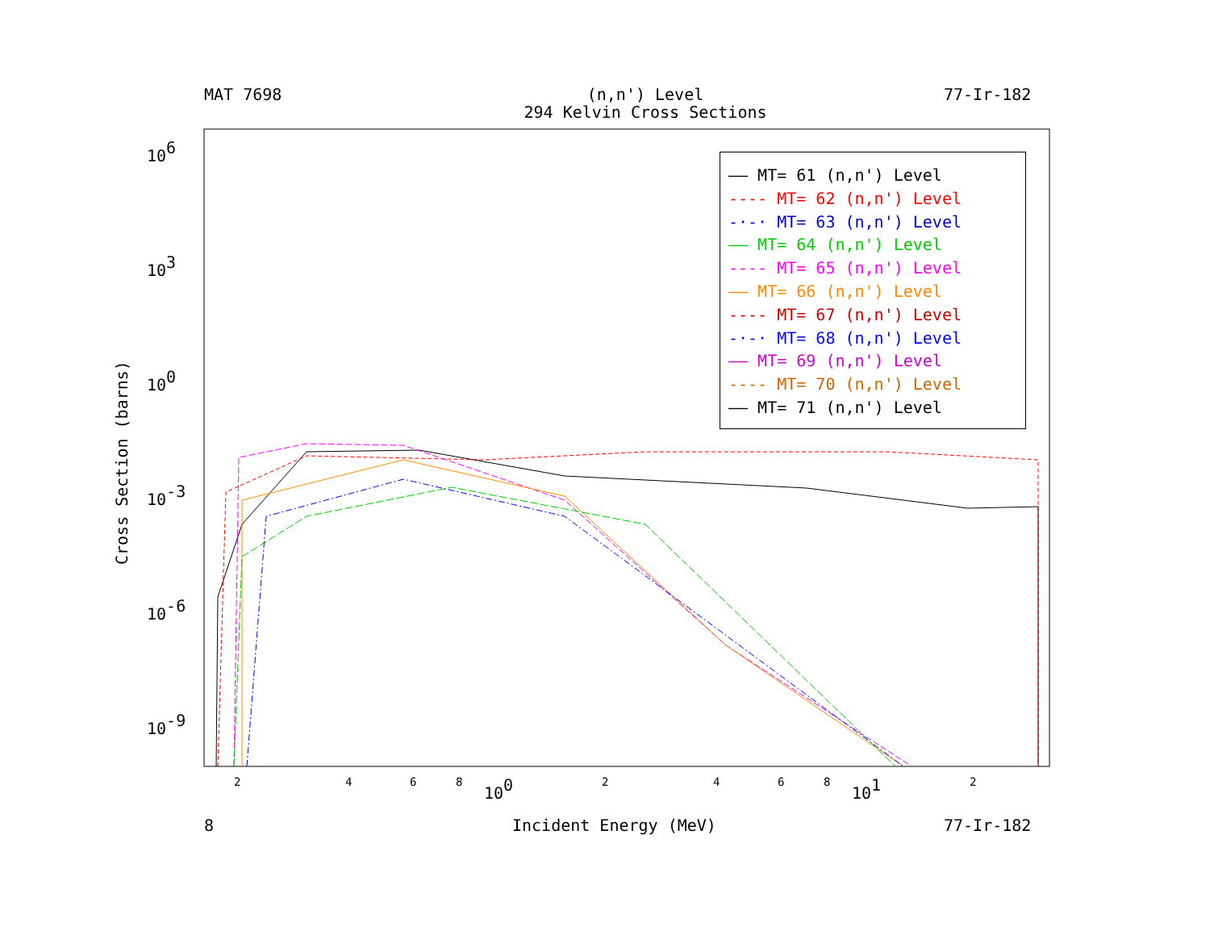MAT 7698
(n,n') Level
294 Kelvin Cross Sections
77-Ir-182
106
103
100
10-3
10-6
10-9
100
101
Cross Section (barns)
—— MT= 61 (n,n') Level
---- MT= 62 (n,n') Level
-·-· MT= 63 (n,n') Level
—— MT= 64 (n,n') Level
---- MT= 65 (n,n') Level
—— MT= 66 (n,n') Level
---- MT= 67 (n,n') Level
-·-· MT= 68 (n,n') Level
—— MT= 69 (n,n') Level
---- MT= 70 (n,n') Level
—— MT= 71 (n,n') Level
2 4 6 8 2 4 6 8 2
8 Incident Energy (MeV) 77-Ir-182